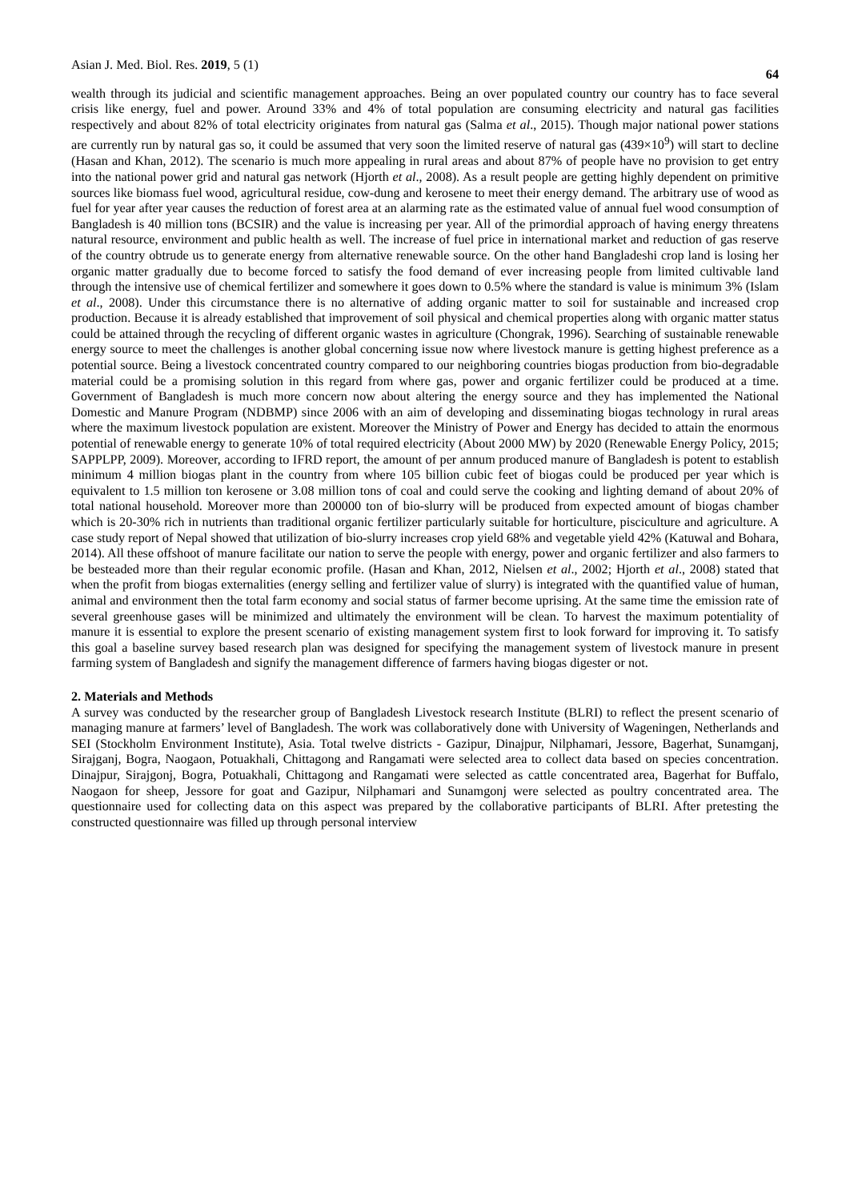Asian J. Med. Biol. Res. 2019, 5 (1) 64
wealth through its judicial and scientific management approaches. Being an over populated country our country has to face several crisis like energy, fuel and power. Around 33% and 4% of total population are consuming electricity and natural gas facilities respectively and about 82% of total electricity originates from natural gas (Salma et al., 2015). Though major national power stations are currently run by natural gas so, it could be assumed that very soon the limited reserve of natural gas (439×10<sup>9</sup>) will start to decline (Hasan and Khan, 2012). The scenario is much more appealing in rural areas and about 87% of people have no provision to get entry into the national power grid and natural gas network (Hjorth et al., 2008). As a result people are getting highly dependent on primitive sources like biomass fuel wood, agricultural residue, cow-dung and kerosene to meet their energy demand. The arbitrary use of wood as fuel for year after year causes the reduction of forest area at an alarming rate as the estimated value of annual fuel wood consumption of Bangladesh is 40 million tons (BCSIR) and the value is increasing per year. All of the primordial approach of having energy threatens natural resource, environment and public health as well. The increase of fuel price in international market and reduction of gas reserve of the country obtrude us to generate energy from alternative renewable source. On the other hand Bangladeshi crop land is losing her organic matter gradually due to become forced to satisfy the food demand of ever increasing people from limited cultivable land through the intensive use of chemical fertilizer and somewhere it goes down to 0.5% where the standard is value is minimum 3% (Islam et al., 2008). Under this circumstance there is no alternative of adding organic matter to soil for sustainable and increased crop production. Because it is already established that improvement of soil physical and chemical properties along with organic matter status could be attained through the recycling of different organic wastes in agriculture (Chongrak, 1996). Searching of sustainable renewable energy source to meet the challenges is another global concerning issue now where livestock manure is getting highest preference as a potential source. Being a livestock concentrated country compared to our neighboring countries biogas production from bio-degradable material could be a promising solution in this regard from where gas, power and organic fertilizer could be produced at a time. Government of Bangladesh is much more concern now about altering the energy source and they has implemented the National Domestic and Manure Program (NDBMP) since 2006 with an aim of developing and disseminating biogas technology in rural areas where the maximum livestock population are existent. Moreover the Ministry of Power and Energy has decided to attain the enormous potential of renewable energy to generate 10% of total required electricity (About 2000 MW) by 2020 (Renewable Energy Policy, 2015; SAPPLPP, 2009). Moreover, according to IFRD report, the amount of per annum produced manure of Bangladesh is potent to establish minimum 4 million biogas plant in the country from where 105 billion cubic feet of biogas could be produced per year which is equivalent to 1.5 million ton kerosene or 3.08 million tons of coal and could serve the cooking and lighting demand of about 20% of total national household. Moreover more than 200000 ton of bio-slurry will be produced from expected amount of biogas chamber which is 20-30% rich in nutrients than traditional organic fertilizer particularly suitable for horticulture, pisciculture and agriculture. A case study report of Nepal showed that utilization of bio-slurry increases crop yield 68% and vegetable yield 42% (Katuwal and Bohara, 2014). All these offshoot of manure facilitate our nation to serve the people with energy, power and organic fertilizer and also farmers to be besteaded more than their regular economic profile. (Hasan and Khan, 2012, Nielsen et al., 2002; Hjorth et al., 2008) stated that when the profit from biogas externalities (energy selling and fertilizer value of slurry) is integrated with the quantified value of human, animal and environment then the total farm economy and social status of farmer become uprising. At the same time the emission rate of several greenhouse gases will be minimized and ultimately the environment will be clean. To harvest the maximum potentiality of manure it is essential to explore the present scenario of existing management system first to look forward for improving it. To satisfy this goal a baseline survey based research plan was designed for specifying the management system of livestock manure in present farming system of Bangladesh and signify the management difference of farmers having biogas digester or not.
2. Materials and Methods
A survey was conducted by the researcher group of Bangladesh Livestock research Institute (BLRI) to reflect the present scenario of managing manure at farmers’ level of Bangladesh. The work was collaboratively done with University of Wageningen, Netherlands and SEI (Stockholm Environment Institute), Asia. Total twelve districts - Gazipur, Dinajpur, Nilphamari, Jessore, Bagerhat, Sunamganj, Sirajganj, Bogra, Naogaon, Potuakhali, Chittagong and Rangamati were selected area to collect data based on species concentration. Dinajpur, Sirajgonj, Bogra, Potuakhali, Chittagong and Rangamati were selected as cattle concentrated area, Bagerhat for Buffalo, Naogaon for sheep, Jessore for goat and Gazipur, Nilphamari and Sunamgonj were selected as poultry concentrated area. The questionnaire used for collecting data on this aspect was prepared by the collaborative participants of BLRI. After pretesting the constructed questionnaire was filled up through personal interview